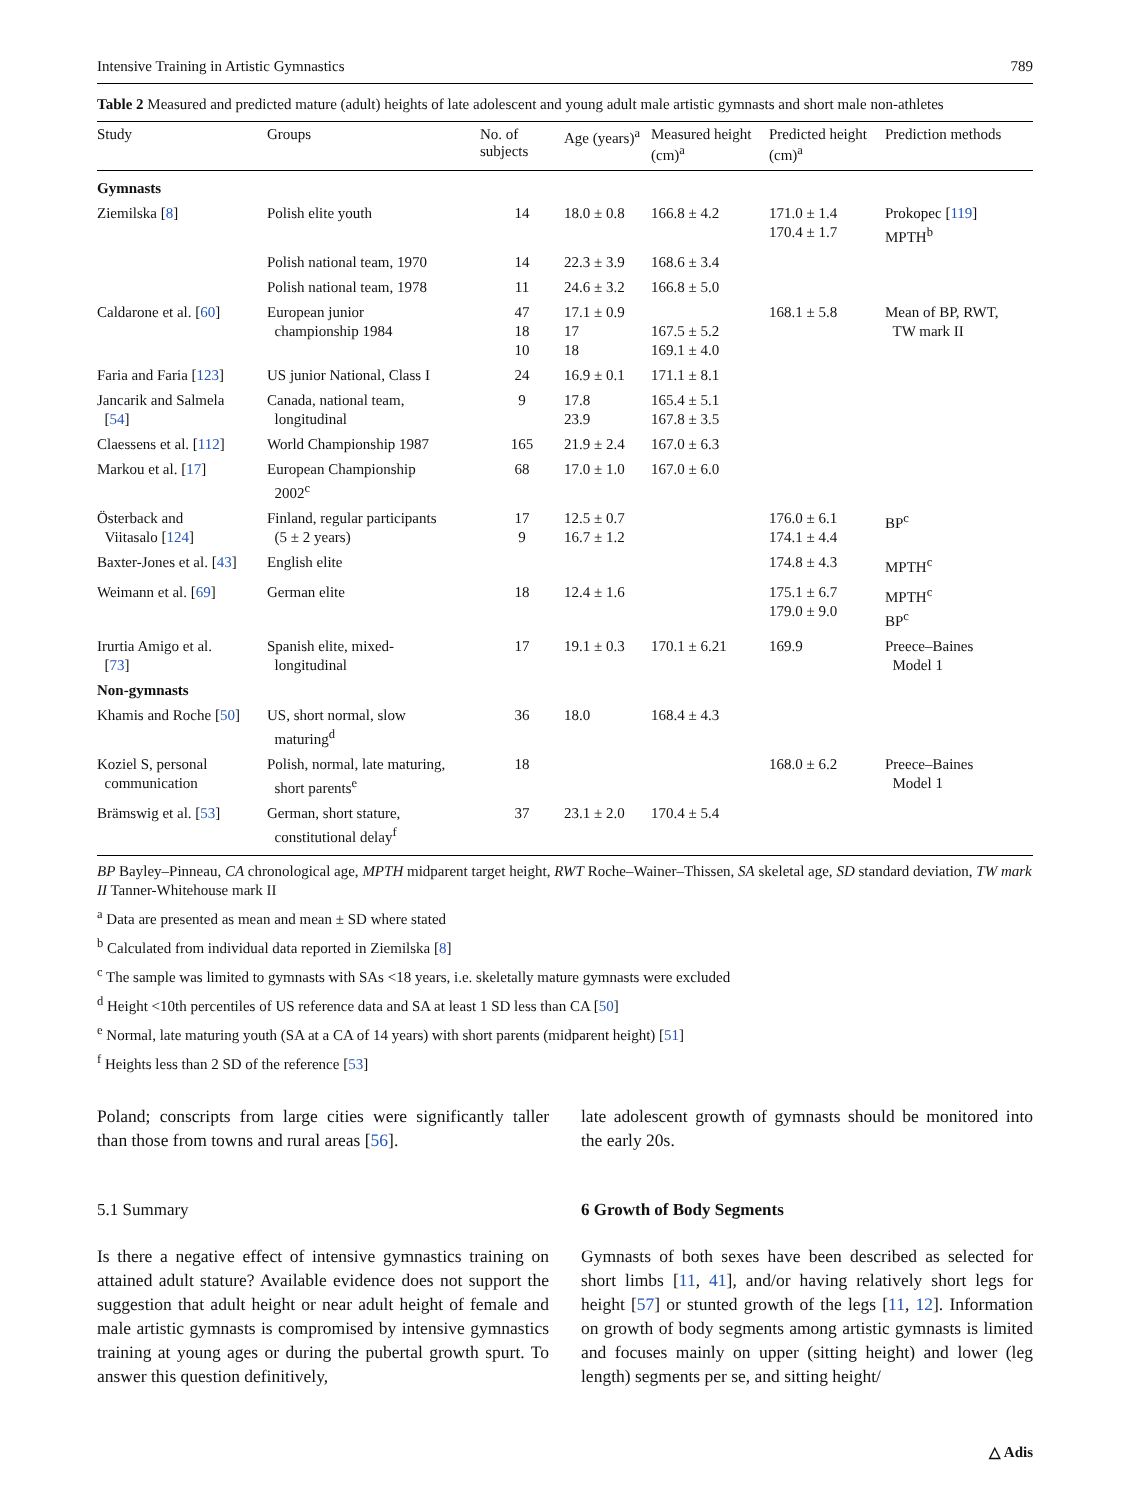Intensive Training in Artistic Gymnastics 789
Table 2 Measured and predicted mature (adult) heights of late adolescent and young adult male artistic gymnasts and short male non-athletes
| Study | Groups | No. of subjects | Age (years)<sup>a</sup> | Measured height (cm)<sup>a</sup> | Predicted height (cm)<sup>a</sup> | Prediction methods |
| --- | --- | --- | --- | --- | --- | --- |
| Gymnasts | | | | | | |
| Ziemilska [ 8 ] | Polish elite youth | 14 | 18.0 ± 0.8 | 166.8 ± 4.2 | 171.0 ± 1.4 170.4 ± 1.7 | Prokopec [ 119 ] MPTH<sup>b</sup> |
| | Polish national team, 1970 | 14 | 22.3 ± 3.9 | 168.6 ± 3.4 | | |
| | Polish national team, 1978 | 11 | 24.6 ± 3.2 | 166.8 ± 5.0 | | |
| Caldarone et al. [ 60 ] | European junior championship 1984 | 47 18 10 | 17.1 ± 0.9 17 18 | 167.5 ± 5.2 169.1 ± 4.0 | 168.1 ± 5.8 | Mean of BP, RWT, TW mark II |
| Faria and Faria [ 123 ] | US junior National, Class I | 24 | 16.9 ± 0.1 | 171.1 ± 8.1 | | |
| Jancarik and Salmela [ 54 ] | Canada, national team, longitudinal | 9 | 17.8 23.9 | 165.4 ± 5.1 167.8 ± 3.5 | | |
| Claessens et al. [ 112 ] | World Championship 1987 | 165 | 21.9 ± 2.4 | 167.0 ± 6.3 | | |
| Markou et al. [ 17 ] | European Championship 2002<sup>c</sup> | 68 | 17.0 ± 1.0 | 167.0 ± 6.0 | | |
| Österback and Viitasalo [ 124 ] | Finland, regular participants (5 ± 2 years) | 17 9 | 12.5 ± 0.7 16.7 ± 1.2 | | 176.0 ± 6.1 174.1 ± 4.4 | BP<sup>c</sup> |
| Baxter-Jones et al. [ 43 ] | English elite | | | | 174.8 ± 4.3 | MPTH<sup>c</sup> |
| Weimann et al. [ 69 ] | German elite | 18 | 12.4 ± 1.6 | | 175.1 ± 6.7 179.0 ± 9.0 | MPTH<sup>c</sup> BP<sup>c</sup> |
| Irurtia Amigo et al. [ 73 ] | Spanish elite, mixed- longitudinal | 17 | 19.1 ± 0.3 | 170.1 ± 6.21 | 169.9 | Preece–Baines Model 1 |
| Non-gymnasts | | | | | | |
| Khamis and Roche [ 50 ] | US, short normal, slow maturing<sup>d</sup> | 36 | 18.0 | 168.4 ± 4.3 | | |
| Koziel S, personal communication | Polish, normal, late maturing, short parents<sup>e</sup> | 18 | | | 168.0 ± 6.2 | Preece–Baines Model 1 |
| Brämswig et al. [ 53 ] | German, short stature, constitutional delay<sup>f</sup> | 37 | 23.1 ± 2.0 | 170.4 ± 5.4 | | |
BP Bayley–Pinneau, CA chronological age, MPTH midparent target height, RWT Roche–Wainer–Thissen, SA skeletal age, SD standard deviation, TW mark II Tanner-Whitehouse mark II
<sup>a</sup> Data are presented as mean and mean ± SD where stated
<sup>b</sup> Calculated from individual data reported in Ziemilska [8]
<sup>c</sup> The sample was limited to gymnasts with SAs <18 years, i.e. skeletally mature gymnasts were excluded
<sup>d</sup> Height <10th percentiles of US reference data and SA at least 1 SD less than CA [50]
<sup>e</sup> Normal, late maturing youth (SA at a CA of 14 years) with short parents (midparent height) [51]
<sup>f</sup> Heights less than 2 SD of the reference [53]
Poland; conscripts from large cities were significantly taller than those from towns and rural areas [56].
5.1 Summary
Is there a negative effect of intensive gymnastics training on attained adult stature? Available evidence does not support the suggestion that adult height or near adult height of female and male artistic gymnasts is compromised by intensive gymnastics training at young ages or during the pubertal growth spurt. To answer this question definitively,
late adolescent growth of gymnasts should be monitored into the early 20s.
6 Growth of Body Segments
Gymnasts of both sexes have been described as selected for short limbs [11, 41], and/or having relatively short legs for height [57] or stunted growth of the legs [11, 12]. Information on growth of body segments among artistic gymnasts is limited and focuses mainly on upper (sitting height) and lower (leg length) segments per se, and sitting height/
△ Adis